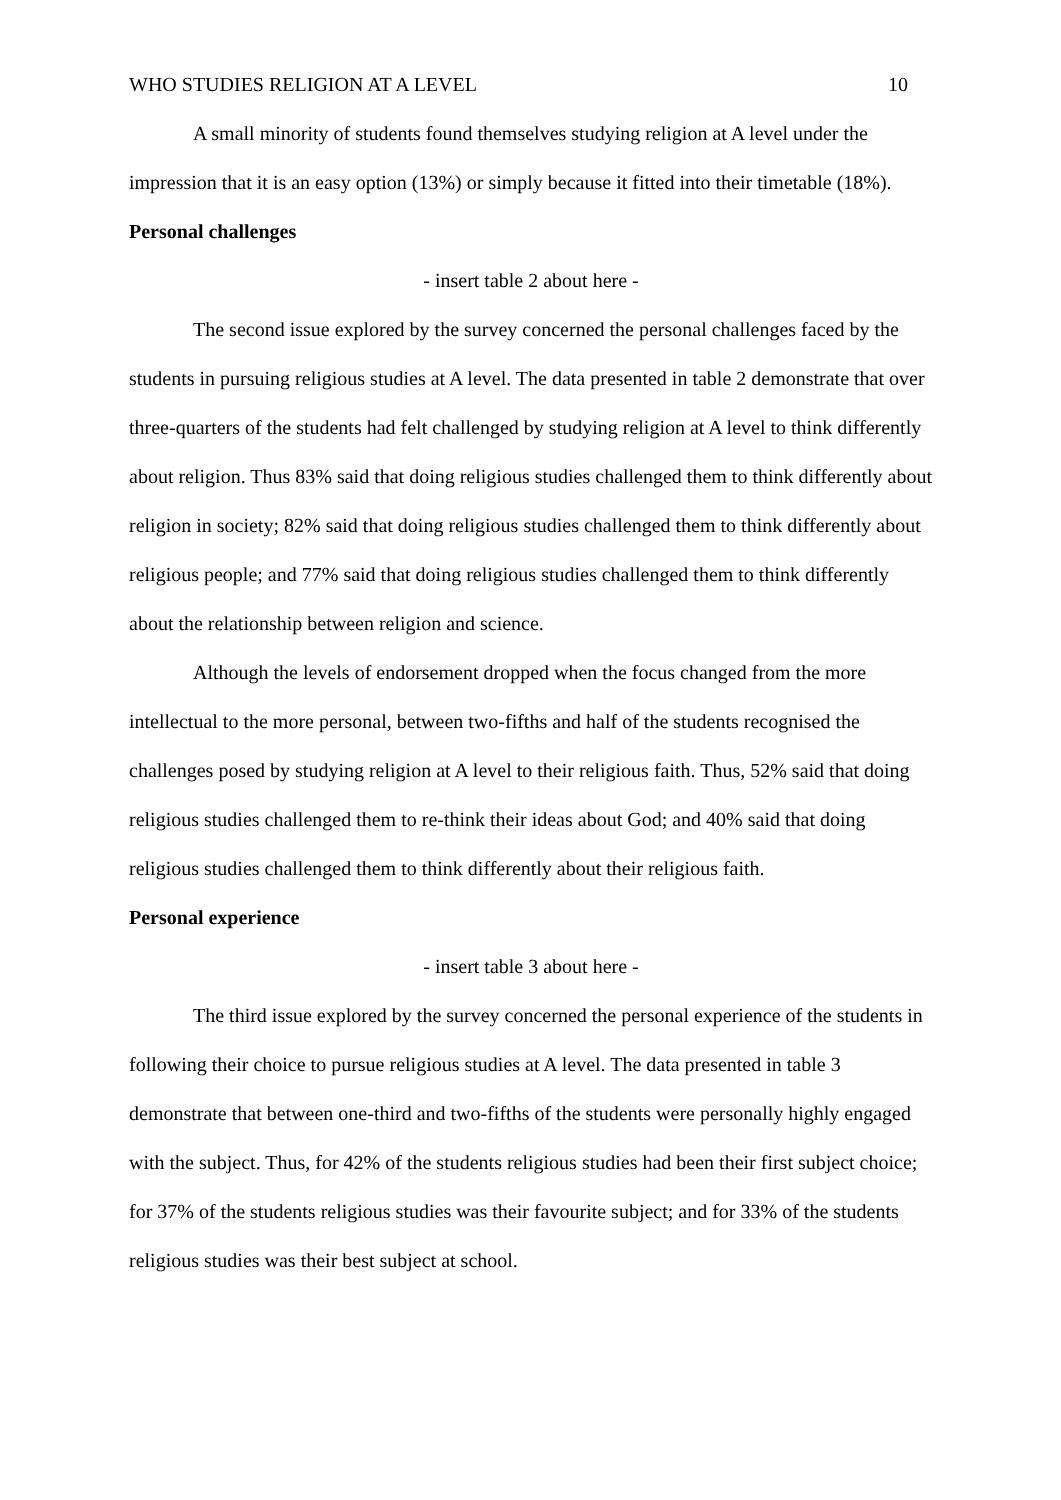WHO STUDIES RELIGION AT A LEVEL 10
A small minority of students found themselves studying religion at A level under the impression that it is an easy option (13%) or simply because it fitted into their timetable (18%).
Personal challenges
- insert table 2 about here -
The second issue explored by the survey concerned the personal challenges faced by the students in pursuing religious studies at A level. The data presented in table 2 demonstrate that over three-quarters of the students had felt challenged by studying religion at A level to think differently about religion. Thus 83% said that doing religious studies challenged them to think differently about religion in society; 82% said that doing religious studies challenged them to think differently about religious people; and 77% said that doing religious studies challenged them to think differently about the relationship between religion and science.
Although the levels of endorsement dropped when the focus changed from the more intellectual to the more personal, between two-fifths and half of the students recognised the challenges posed by studying religion at A level to their religious faith. Thus, 52% said that doing religious studies challenged them to re-think their ideas about God; and 40% said that doing religious studies challenged them to think differently about their religious faith.
Personal experience
- insert table 3 about here -
The third issue explored by the survey concerned the personal experience of the students in following their choice to pursue religious studies at A level. The data presented in table 3 demonstrate that between one-third and two-fifths of the students were personally highly engaged with the subject. Thus, for 42% of the students religious studies had been their first subject choice; for 37% of the students religious studies was their favourite subject; and for 33% of the students religious studies was their best subject at school.